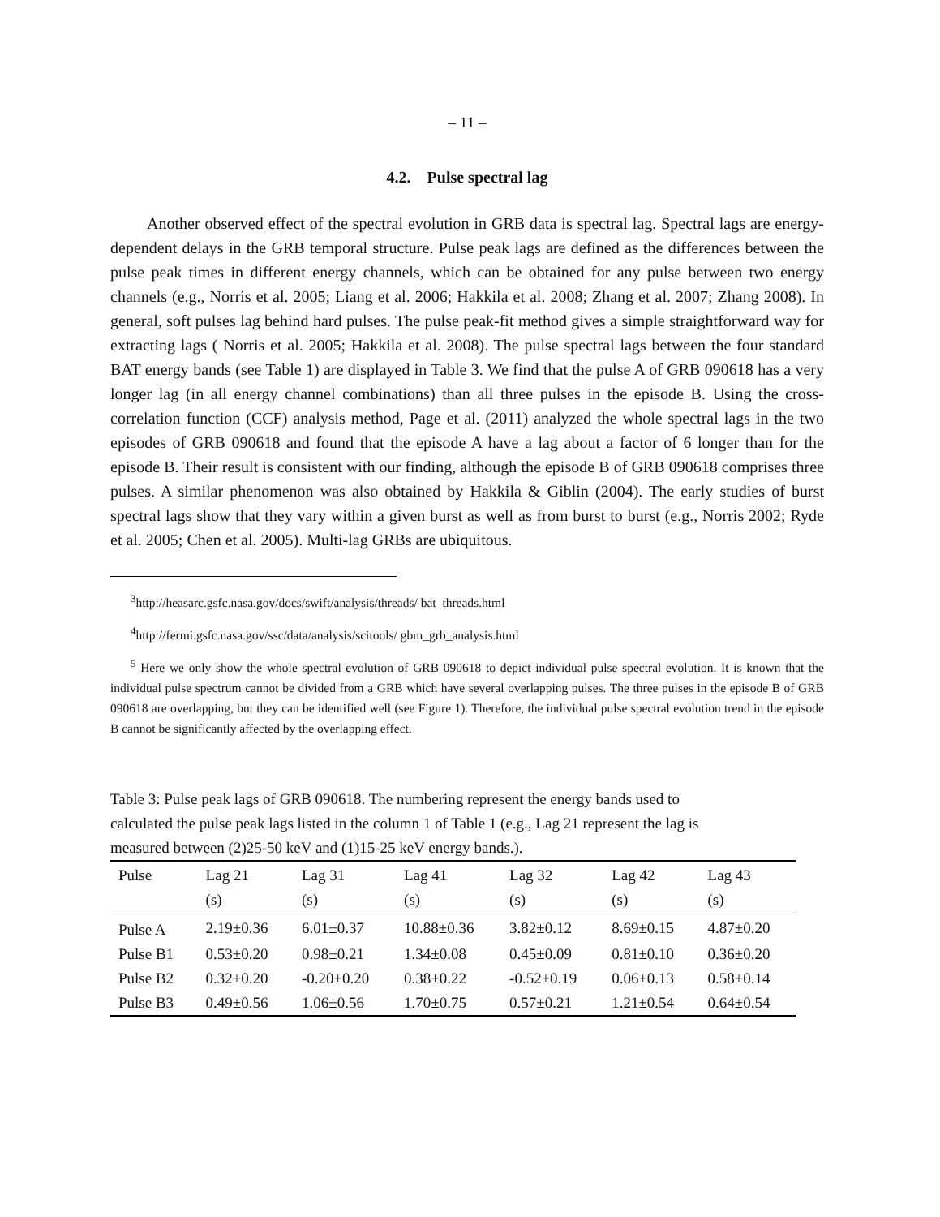– 11 –
4.2. Pulse spectral lag
Another observed effect of the spectral evolution in GRB data is spectral lag. Spectral lags are energy-dependent delays in the GRB temporal structure. Pulse peak lags are defined as the differences between the pulse peak times in different energy channels, which can be obtained for any pulse between two energy channels (e.g., Norris et al. 2005; Liang et al. 2006; Hakkila et al. 2008; Zhang et al. 2007; Zhang 2008). In general, soft pulses lag behind hard pulses. The pulse peak-fit method gives a simple straightforward way for extracting lags ( Norris et al. 2005; Hakkila et al. 2008). The pulse spectral lags between the four standard BAT energy bands (see Table 1) are displayed in Table 3. We find that the pulse A of GRB 090618 has a very longer lag (in all energy channel combinations) than all three pulses in the episode B. Using the cross-correlation function (CCF) analysis method, Page et al. (2011) analyzed the whole spectral lags in the two episodes of GRB 090618 and found that the episode A have a lag about a factor of 6 longer than for the episode B. Their result is consistent with our finding, although the episode B of GRB 090618 comprises three pulses. A similar phenomenon was also obtained by Hakkila & Giblin (2004). The early studies of burst spectral lags show that they vary within a given burst as well as from burst to burst (e.g., Norris 2002; Ryde et al. 2005; Chen et al. 2005). Multi-lag GRBs are ubiquitous.
<sup>3</sup> http://heasarc.gsfc.nasa.gov/docs/swift/analysis/threads/ bat_threads.html
<sup>4</sup> http://fermi.gsfc.nasa.gov/ssc/data/analysis/scitools/ gbm_grb_analysis.html
<sup>5</sup> Here we only show the whole spectral evolution of GRB 090618 to depict individual pulse spectral evolution. It is known that the individual pulse spectrum cannot be divided from a GRB which have several overlapping pulses. The three pulses in the episode B of GRB 090618 are overlapping, but they can be identified well (see Figure 1). Therefore, the individual pulse spectral evolution trend in the episode B cannot be significantly affected by the overlapping effect.
Table 3: Pulse peak lags of GRB 090618. The numbering represent the energy bands used to calculated the pulse peak lags listed in the column 1 of Table 1 (e.g., Lag 21 represent the lag is measured between (2)25-50 keV and (1)15-25 keV energy bands.).
| Pulse | Lag 21 (s) | Lag 31 (s) | Lag 41 (s) | Lag 32 (s) | Lag 42 (s) | Lag 43 (s) |
| --- | --- | --- | --- | --- | --- | --- |
| Pulse A | 2.19±0.36 | 6.01±0.37 | 10.88±0.36 | 3.82±0.12 | 8.69±0.15 | 4.87±0.20 |
| Pulse B1 | 0.53±0.20 | 0.98±0.21 | 1.34±0.08 | 0.45±0.09 | 0.81±0.10 | 0.36±0.20 |
| Pulse B2 | 0.32±0.20 | -0.20±0.20 | 0.38±0.22 | -0.52±0.19 | 0.06±0.13 | 0.58±0.14 |
| Pulse B3 | 0.49±0.56 | 1.06±0.56 | 1.70±0.75 | 0.57±0.21 | 1.21±0.54 | 0.64±0.54 |